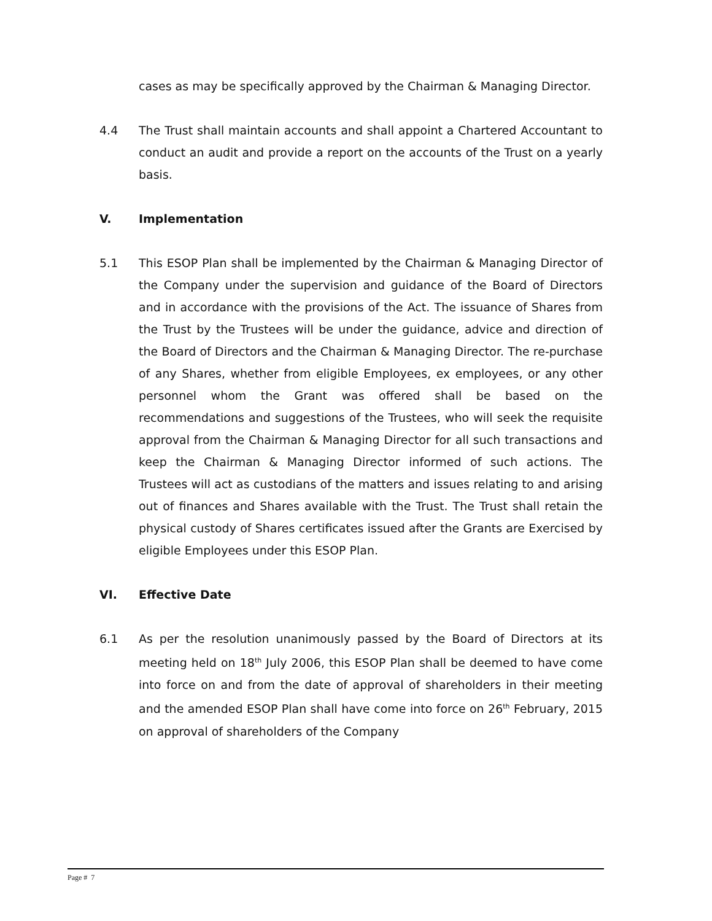cases as may be specifically approved by the Chairman & Managing Director.
4.4 The Trust shall maintain accounts and shall appoint a Chartered Accountant to conduct an audit and provide a report on the accounts of the Trust on a yearly basis.
V. Implementation
5.1 This ESOP Plan shall be implemented by the Chairman & Managing Director of the Company under the supervision and guidance of the Board of Directors and in accordance with the provisions of the Act. The issuance of Shares from the Trust by the Trustees will be under the guidance, advice and direction of the Board of Directors and the Chairman & Managing Director. The re-purchase of any Shares, whether from eligible Employees, ex employees, or any other personnel whom the Grant was offered shall be based on the recommendations and suggestions of the Trustees, who will seek the requisite approval from the Chairman & Managing Director for all such transactions and keep the Chairman & Managing Director informed of such actions. The Trustees will act as custodians of the matters and issues relating to and arising out of finances and Shares available with the Trust. The Trust shall retain the physical custody of Shares certificates issued after the Grants are Exercised by eligible Employees under this ESOP Plan.
VI. Effective Date
6.1 As per the resolution unanimously passed by the Board of Directors at its meeting held on 18<sup>th</sup> July 2006, this ESOP Plan shall be deemed to have come into force on and from the date of approval of shareholders in their meeting and the amended ESOP Plan shall have come into force on 26<sup>th</sup> February, 2015 on approval of shareholders of the Company
Page # 7